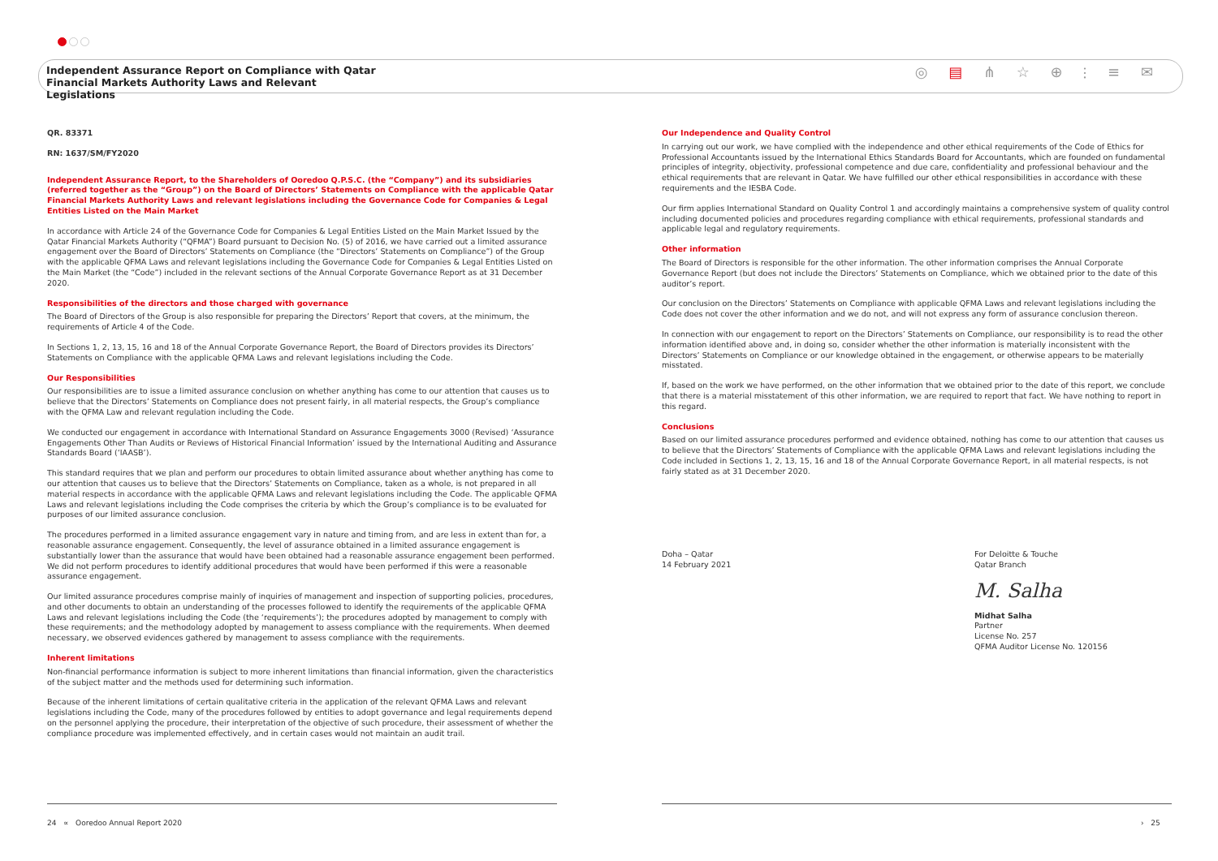Independent Assurance Report on Compliance with Qatar Financial Markets Authority Laws and Relevant Legislations
◎ ▤ ⋔ ☆ ⊕ ⫶ ≡ ✉
QR. 83371
RN: 1637/SM/FY2020
Independent Assurance Report, to the Shareholders of Ooredoo Q.P.S.C. (the “Company”) and its subsidiaries (referred together as the “Group”) on the Board of Directors’ Statements on Compliance with the applicable Qatar Financial Markets Authority Laws and relevant legislations including the Governance Code for Companies & Legal Entities Listed on the Main Market
In accordance with Article 24 of the Governance Code for Companies & Legal Entities Listed on the Main Market Issued by the Qatar Financial Markets Authority (“QFMA”) Board pursuant to Decision No. (5) of 2016, we have carried out a limited assurance engagement over the Board of Directors’ Statements on Compliance (the “Directors’ Statements on Compliance”) of the Group with the applicable QFMA Laws and relevant legislations including the Governance Code for Companies & Legal Entities Listed on the Main Market (the “Code”) included in the relevant sections of the Annual Corporate Governance Report as at 31 December 2020.
Responsibilities of the directors and those charged with governance
The Board of Directors of the Group is also responsible for preparing the Directors’ Report that covers, at the minimum, the requirements of Article 4 of the Code.
In Sections 1, 2, 13, 15, 16 and 18 of the Annual Corporate Governance Report, the Board of Directors provides its Directors’ Statements on Compliance with the applicable QFMA Laws and relevant legislations including the Code.
Our Responsibilities
Our responsibilities are to issue a limited assurance conclusion on whether anything has come to our attention that causes us to believe that the Directors’ Statements on Compliance does not present fairly, in all material respects, the Group’s compliance with the QFMA Law and relevant regulation including the Code.
We conducted our engagement in accordance with International Standard on Assurance Engagements 3000 (Revised) ‘Assurance Engagements Other Than Audits or Reviews of Historical Financial Information’ issued by the International Auditing and Assurance Standards Board (‘IAASB’).
This standard requires that we plan and perform our procedures to obtain limited assurance about whether anything has come to our attention that causes us to believe that the Directors’ Statements on Compliance, taken as a whole, is not prepared in all material respects in accordance with the applicable QFMA Laws and relevant legislations including the Code. The applicable QFMA Laws and relevant legislations including the Code comprises the criteria by which the Group’s compliance is to be evaluated for purposes of our limited assurance conclusion.
The procedures performed in a limited assurance engagement vary in nature and timing from, and are less in extent than for, a reasonable assurance engagement. Consequently, the level of assurance obtained in a limited assurance engagement is substantially lower than the assurance that would have been obtained had a reasonable assurance engagement been performed. We did not perform procedures to identify additional procedures that would have been performed if this were a reasonable assurance engagement.
Our limited assurance procedures comprise mainly of inquiries of management and inspection of supporting policies, procedures, and other documents to obtain an understanding of the processes followed to identify the requirements of the applicable QFMA Laws and relevant legislations including the Code (the ‘requirements’); the procedures adopted by management to comply with these requirements; and the methodology adopted by management to assess compliance with the requirements. When deemed necessary, we observed evidences gathered by management to assess compliance with the requirements.
Inherent limitations
Non-financial performance information is subject to more inherent limitations than financial information, given the characteristics of the subject matter and the methods used for determining such information.
Because of the inherent limitations of certain qualitative criteria in the application of the relevant QFMA Laws and relevant legislations including the Code, many of the procedures followed by entities to adopt governance and legal requirements depend on the personnel applying the procedure, their interpretation of the objective of such procedure, their assessment of whether the compliance procedure was implemented effectively, and in certain cases would not maintain an audit trail.
Our Independence and Quality Control
In carrying out our work, we have complied with the independence and other ethical requirements of the Code of Ethics for Professional Accountants issued by the International Ethics Standards Board for Accountants, which are founded on fundamental principles of integrity, objectivity, professional competence and due care, confidentiality and professional behaviour and the ethical requirements that are relevant in Qatar. We have fulfilled our other ethical responsibilities in accordance with these requirements and the IESBA Code.
Our firm applies International Standard on Quality Control 1 and accordingly maintains a comprehensive system of quality control including documented policies and procedures regarding compliance with ethical requirements, professional standards and applicable legal and regulatory requirements.
Other information
The Board of Directors is responsible for the other information. The other information comprises the Annual Corporate Governance Report (but does not include the Directors’ Statements on Compliance, which we obtained prior to the date of this auditor’s report.
Our conclusion on the Directors’ Statements on Compliance with applicable QFMA Laws and relevant legislations including the Code does not cover the other information and we do not, and will not express any form of assurance conclusion thereon.
In connection with our engagement to report on the Directors’ Statements on Compliance, our responsibility is to read the other information identified above and, in doing so, consider whether the other information is materially inconsistent with the Directors’ Statements on Compliance or our knowledge obtained in the engagement, or otherwise appears to be materially misstated.
If, based on the work we have performed, on the other information that we obtained prior to the date of this report, we conclude that there is a material misstatement of this other information, we are required to report that fact. We have nothing to report in this regard.
Conclusions
Based on our limited assurance procedures performed and evidence obtained, nothing has come to our attention that causes us to believe that the Directors’ Statements of Compliance with the applicable QFMA Laws and relevant legislations including the Code included in Sections 1, 2, 13, 15, 16 and 18 of the Annual Corporate Governance Report, in all material respects, is not fairly stated as at 31 December 2020.
Doha – Qatar
14 February 2021
For Deloitte & Touche
Qatar Branch
M. Salha
Midhat Salha
Partner
License No. 257
QFMA Auditor License No. 120156
24 ∝ Ooredoo Annual Report 2020
› 25